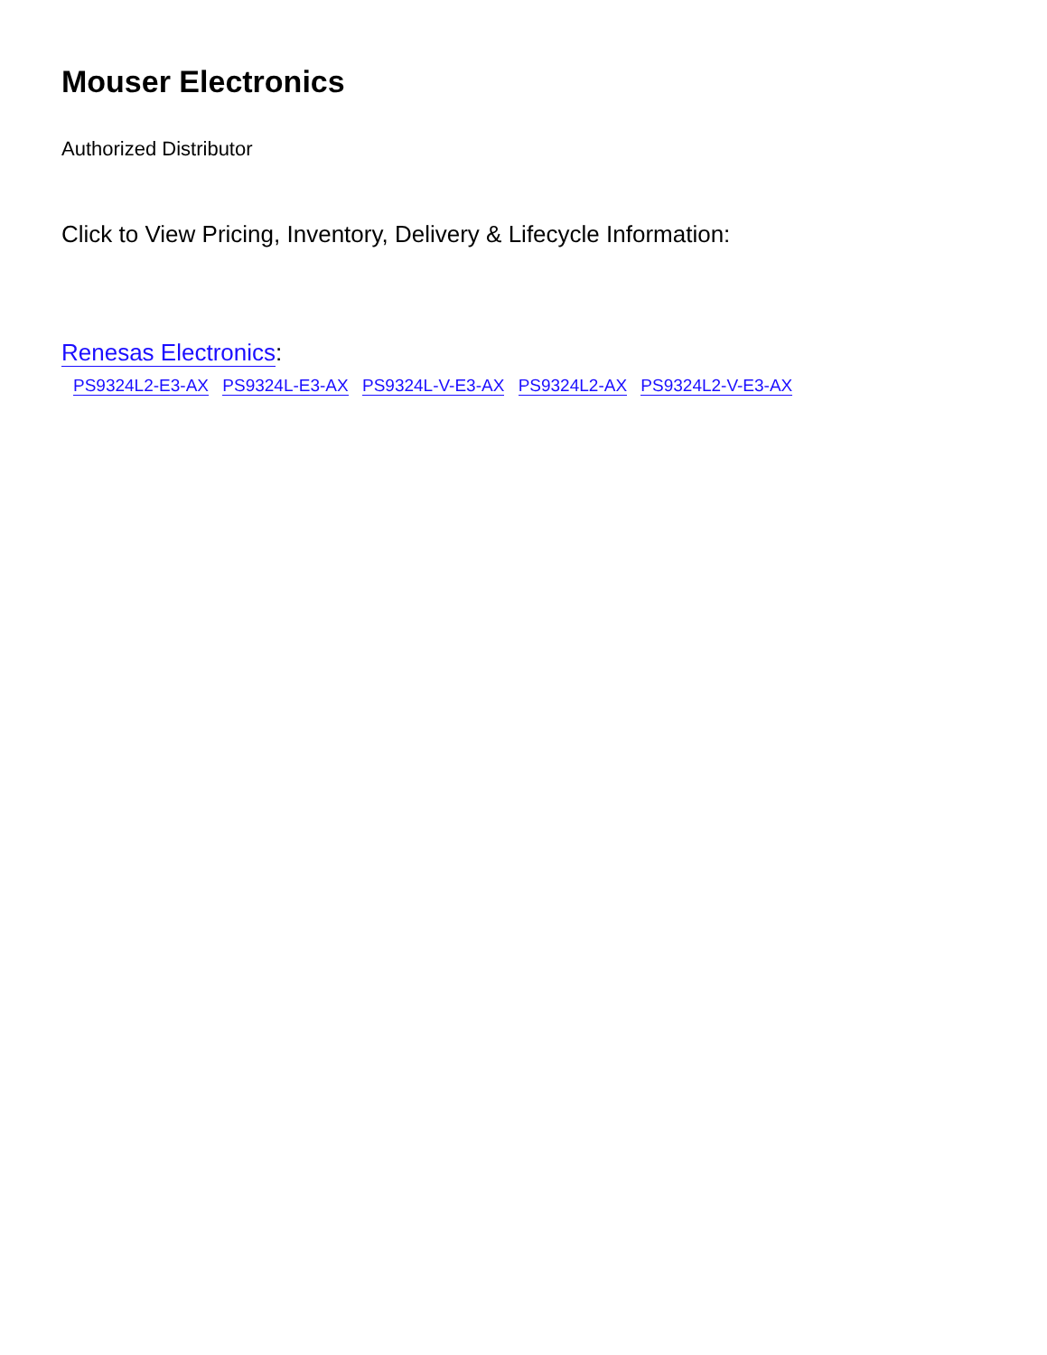Mouser Electronics
Authorized Distributor
Click to View Pricing, Inventory, Delivery & Lifecycle Information:
Renesas Electronics:
PS9324L2-E3-AX PS9324L-E3-AX PS9324L-V-E3-AX PS9324L2-AX PS9324L2-V-E3-AX